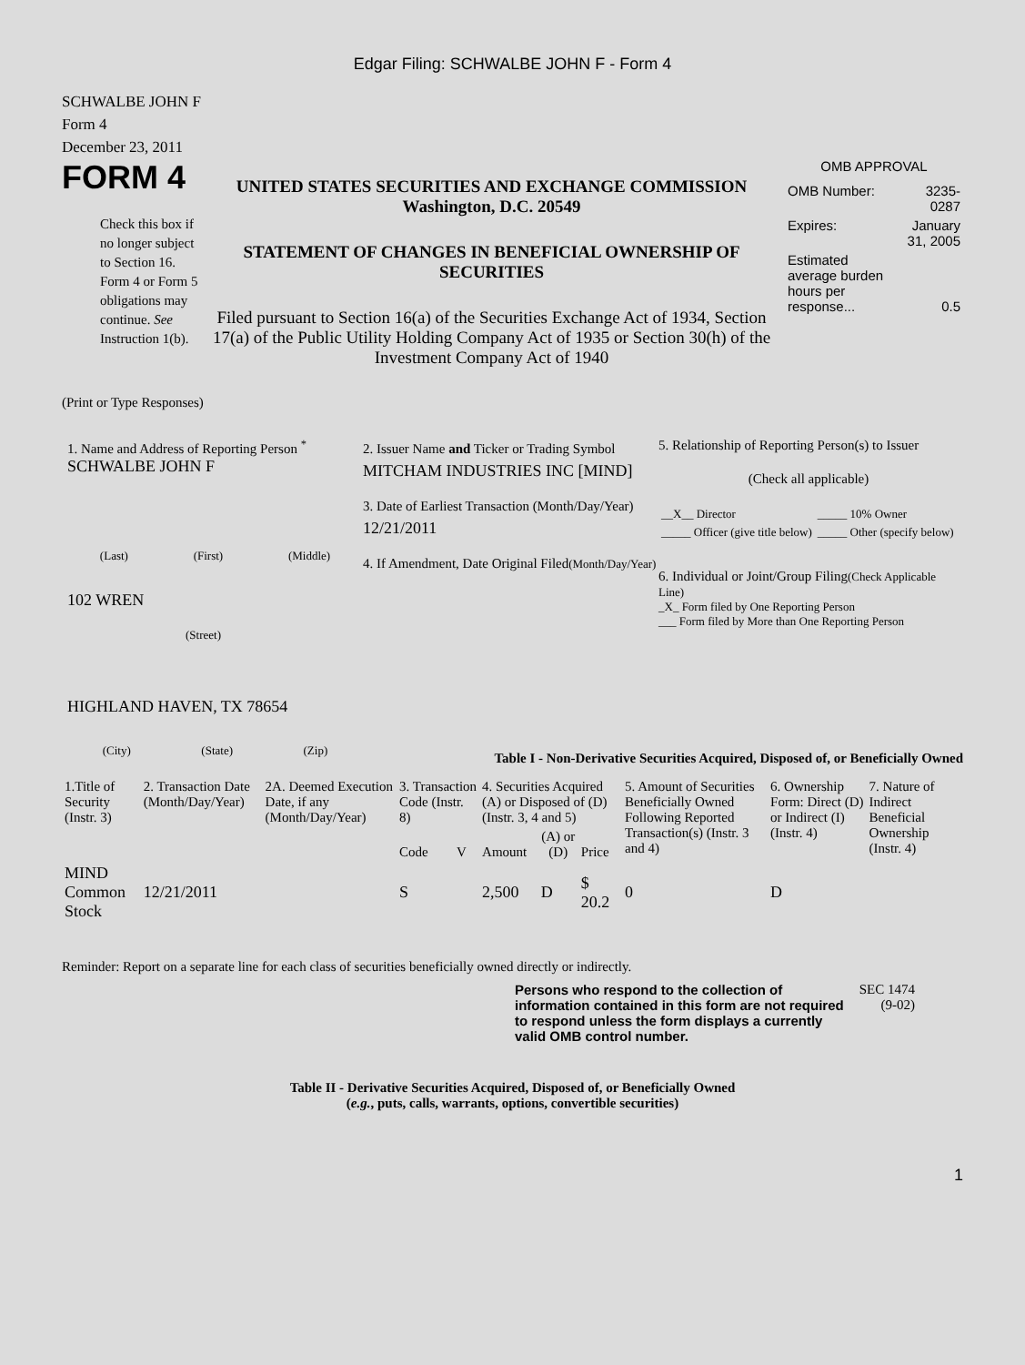Edgar Filing: SCHWALBE JOHN F - Form 4
SCHWALBE JOHN F
Form 4
December 23, 2011
FORM 4
Check this box if no longer subject to Section 16. Form 4 or Form 5 obligations may continue. See Instruction 1(b).
UNITED STATES SECURITIES AND EXCHANGE COMMISSION
Washington, D.C. 20549
STATEMENT OF CHANGES IN BENEFICIAL OWNERSHIP OF SECURITIES
Filed pursuant to Section 16(a) of the Securities Exchange Act of 1934, Section 17(a) of the Public Utility Holding Company Act of 1935 or Section 30(h) of the Investment Company Act of 1940
OMB APPROVAL
| OMB Number: | 3235-0287 |
| Expires: | January 31, 2005 |
| Estimated average burden hours per response... | 0.5 |
(Print or Type Responses)
1. Name and Address of Reporting Person <sup>*</sup>
SCHWALBE JOHN F
(Last) (First) (Middle)
102 WREN
(Street)
HIGHLAND HAVEN, TX 78654
(City) (State) (Zip)
2. Issuer Name and Ticker or Trading Symbol
MITCHAM INDUSTRIES INC [MIND]
3. Date of Earliest Transaction (Month/Day/Year)
12/21/2011
4. If Amendment, Date Original Filed(Month/Day/Year)
5. Relationship of Reporting Person(s) to Issuer
(Check all applicable)
| __X__ Director | _____ 10% Owner |
| _____ Officer (give title below) | _____ Other (specify below) |
6. Individual or Joint/Group Filing(Check Applicable Line)
_X_ Form filed by One Reporting Person
___ Form filed by More than One Reporting Person
Table I - Non-Derivative Securities Acquired, Disposed of, or Beneficially Owned
| 1.Title of Security (Instr. 3) | 2. Transaction Date (Month/Day/Year) | 2A. Deemed Execution Date, if any (Month/Day/Year) | 3. Transaction Code (Instr. 8) | | 4. Securities Acquired (A) or Disposed of (D) (Instr. 3, 4 and 5) | | | 5. Amount of Securities Beneficially Owned Following Reported Transaction(s) (Instr. 3 and 4) | 6. Ownership Form: Direct (D) or Indirect (I) (Instr. 4) | 7. Nature of Indirect Beneficial Ownership (Instr. 4) |
| --- | --- | --- | --- | --- | --- | --- | --- | --- | --- | --- |
| | | | Code | V | Amount | (A) or (D) | Price | | | |
| MIND Common Stock | 12/21/2011 | | S | | 2,500 | D | $ 20.2 | 0 | D | |
Reminder: Report on a separate line for each class of securities beneficially owned directly or indirectly.
Persons who respond to the collection of information contained in this form are not required to respond unless the form displays a currently valid OMB control number.
SEC 1474 (9-02)
Table II - Derivative Securities Acquired, Disposed of, or Beneficially Owned
(e.g., puts, calls, warrants, options, convertible securities)
1